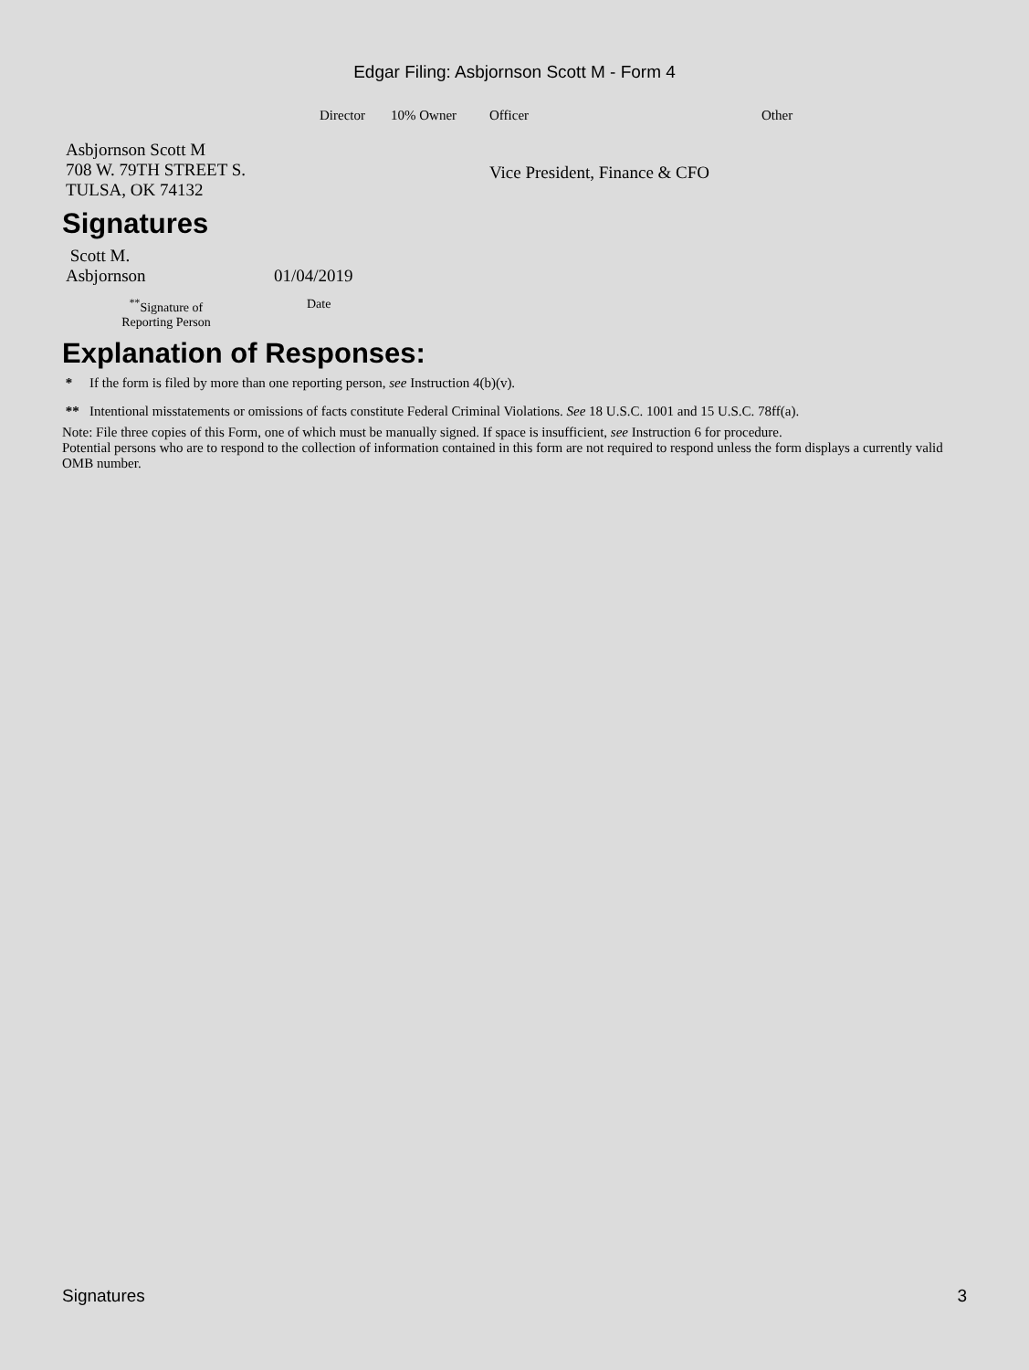Edgar Filing: Asbjornson Scott M - Form 4
| | Director | 10% Owner | Officer | Other |
| Asbjornson Scott M 708 W. 79TH STREET S. TULSA, OK 74132 | | | Vice President, Finance & CFO | |
Signatures
| Scott M. Asbjornson | 01/04/2019 |
| <sup>**</sup> Signature of Reporting Person | Date |
Explanation of Responses:
* If the form is filed by more than one reporting person, see Instruction 4(b)(v).
** Intentional misstatements or omissions of facts constitute Federal Criminal Violations. See 18 U.S.C. 1001 and 15 U.S.C. 78ff(a).
Note: File three copies of this Form, one of which must be manually signed. If space is insufficient, see Instruction 6 for procedure.
Potential persons who are to respond to the collection of information contained in this form are not required to respond unless the form displays a currently valid OMB number.
Signatures 3